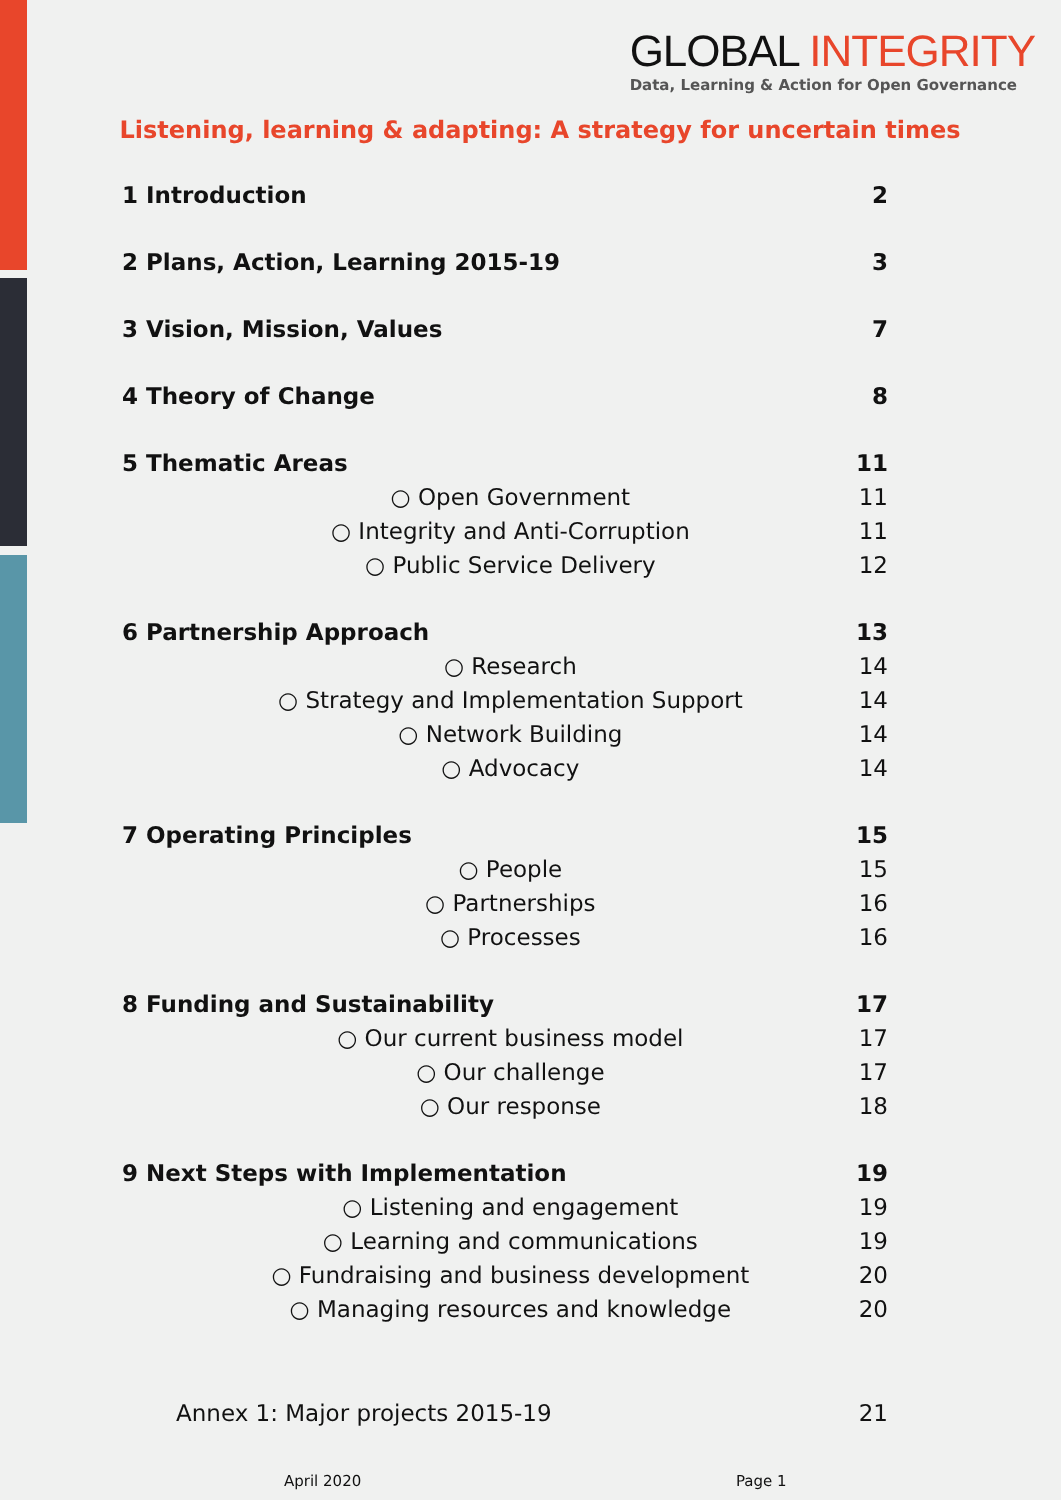GLOBAL INTEGRITY
Data, Learning & Action for Open Governance
Listening, learning & adapting: A strategy for uncertain times
1 Introduction 2
2 Plans, Action, Learning 2015-19 3
3 Vision, Mission, Values 7
4 Theory of Change 8
5 Thematic Areas 11
○ Open Government 11
○ Integrity and Anti-Corruption 11
○ Public Service Delivery 12
6 Partnership Approach 13
○ Research 14
○ Strategy and Implementation Support 14
○ Network Building 14
○ Advocacy 14
7 Operating Principles 15
○ People 15
○ Partnerships 16
○ Processes 16
8 Funding and Sustainability 17
○ Our current business model 17
○ Our challenge 17
○ Our response 18
9 Next Steps with Implementation 19
○ Listening and engagement 19
○ Learning and communications 19
○ Fundraising and business development 20
○ Managing resources and knowledge 20
Annex 1: Major projects 2015-19 21
April 2020 Page 1